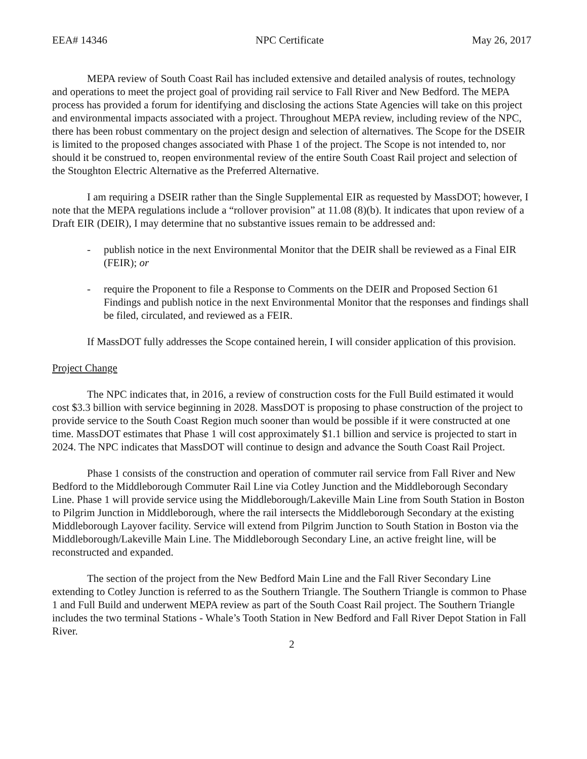EEA# 14346 NPC Certificate May 26, 2017
MEPA review of South Coast Rail has included extensive and detailed analysis of routes, technology and operations to meet the project goal of providing rail service to Fall River and New Bedford. The MEPA process has provided a forum for identifying and disclosing the actions State Agencies will take on this project and environmental impacts associated with a project. Throughout MEPA review, including review of the NPC, there has been robust commentary on the project design and selection of alternatives. The Scope for the DSEIR is limited to the proposed changes associated with Phase 1 of the project. The Scope is not intended to, nor should it be construed to, reopen environmental review of the entire South Coast Rail project and selection of the Stoughton Electric Alternative as the Preferred Alternative.
I am requiring a DSEIR rather than the Single Supplemental EIR as requested by MassDOT; however, I note that the MEPA regulations include a “rollover provision” at 11.08 (8)(b). It indicates that upon review of a Draft EIR (DEIR), I may determine that no substantive issues remain to be addressed and:
- publish notice in the next Environmental Monitor that the DEIR shall be reviewed as a Final EIR (FEIR); or
- require the Proponent to file a Response to Comments on the DEIR and Proposed Section 61 Findings and publish notice in the next Environmental Monitor that the responses and findings shall be filed, circulated, and reviewed as a FEIR.
If MassDOT fully addresses the Scope contained herein, I will consider application of this provision.
Project Change
The NPC indicates that, in 2016, a review of construction costs for the Full Build estimated it would cost $3.3 billion with service beginning in 2028. MassDOT is proposing to phase construction of the project to provide service to the South Coast Region much sooner than would be possible if it were constructed at one time. MassDOT estimates that Phase 1 will cost approximately $1.1 billion and service is projected to start in 2024. The NPC indicates that MassDOT will continue to design and advance the South Coast Rail Project.
Phase 1 consists of the construction and operation of commuter rail service from Fall River and New Bedford to the Middleborough Commuter Rail Line via Cotley Junction and the Middleborough Secondary Line. Phase 1 will provide service using the Middleborough/Lakeville Main Line from South Station in Boston to Pilgrim Junction in Middleborough, where the rail intersects the Middleborough Secondary at the existing Middleborough Layover facility. Service will extend from Pilgrim Junction to South Station in Boston via the Middleborough/Lakeville Main Line. The Middleborough Secondary Line, an active freight line, will be reconstructed and expanded.
The section of the project from the New Bedford Main Line and the Fall River Secondary Line extending to Cotley Junction is referred to as the Southern Triangle. The Southern Triangle is common to Phase 1 and Full Build and underwent MEPA review as part of the South Coast Rail project. The Southern Triangle includes the two terminal Stations - Whale’s Tooth Station in New Bedford and Fall River Depot Station in Fall River.
2